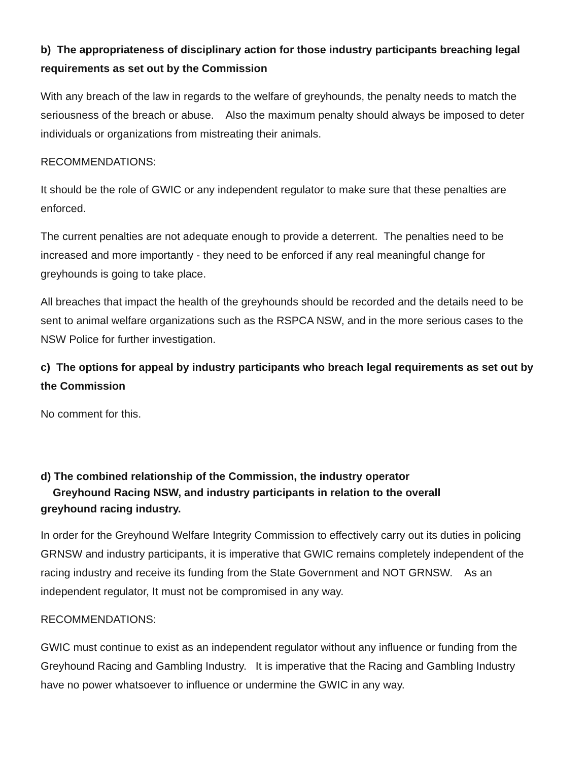b) The appropriateness of disciplinary action for those industry participants breaching legal requirements as set out by the Commission
With any breach of the law in regards to the welfare of greyhounds, the penalty needs to match the seriousness of the breach or abuse. Also the maximum penalty should always be imposed to deter individuals or organizations from mistreating their animals.
RECOMMENDATIONS:
It should be the role of GWIC or any independent regulator to make sure that these penalties are enforced.
The current penalties are not adequate enough to provide a deterrent. The penalties need to be increased and more importantly - they need to be enforced if any real meaningful change for greyhounds is going to take place.
All breaches that impact the health of the greyhounds should be recorded and the details need to be sent to animal welfare organizations such as the RSPCA NSW, and in the more serious cases to the NSW Police for further investigation.
c) The options for appeal by industry participants who breach legal requirements as set out by the Commission
No comment for this.
d) The combined relationship of the Commission, the industry operator
Greyhound Racing NSW, and industry participants in relation to the overall
greyhound racing industry.
In order for the Greyhound Welfare Integrity Commission to effectively carry out its duties in policing GRNSW and industry participants, it is imperative that GWIC remains completely independent of the racing industry and receive its funding from the State Government and NOT GRNSW. As an independent regulator, It must not be compromised in any way.
RECOMMENDATIONS:
GWIC must continue to exist as an independent regulator without any influence or funding from the Greyhound Racing and Gambling Industry. It is imperative that the Racing and Gambling Industry have no power whatsoever to influence or undermine the GWIC in any way.